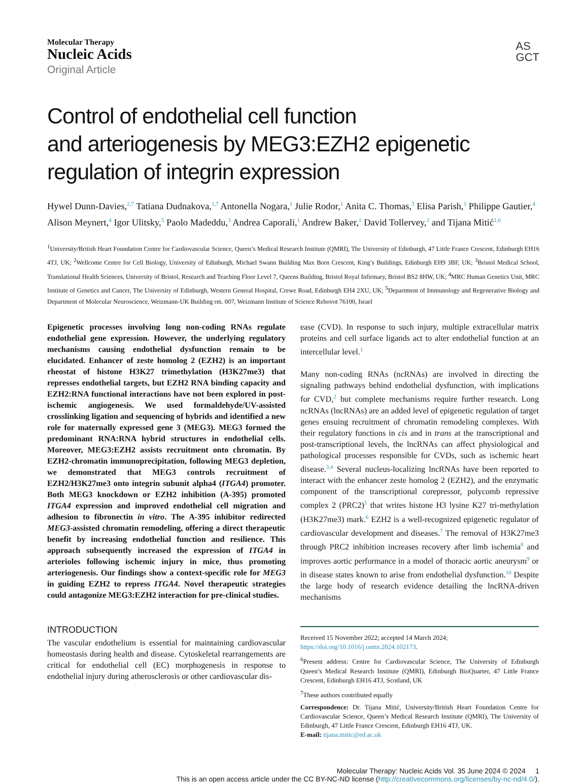AS
GCT
Molecular Therapy
Nucleic Acids
Original Article
Control of endothelial cell function
and arteriogenesis by MEG3:EZH2 epigenetic
regulation of integrin expression
Hywel Dunn-Davies,<sup>2,7</sup> Tatiana Dudnakova,<sup>1,7</sup> Antonella Nogara,<sup>1</sup> Julie Rodor,<sup>1</sup> Anita C. Thomas,<sup>3</sup> Elisa Parish,<sup>1</sup> Philippe Gautier,<sup>4</sup> Alison Meynert,<sup>4</sup> Igor Ulitsky,<sup>5</sup> Paolo Madeddu,<sup>3</sup> Andrea Caporali,<sup>1</sup> Andrew Baker,<sup>1</sup> David Tollervey,<sup>2</sup> and Tijana Mitić<sup>1,6</sup>
<sup>1</sup> University/British Heart Foundation Centre for Cardiovascular Science, Queen’s Medical Research Institute (QMRI), The University of Edinburgh, 47 Little France Crescent, Edinburgh EH16 4TJ, UK; <sup>2</sup>Wellcome Centre for Cell Biology, University of Edinburgh, Michael Swann Building Max Born Crescent, King’s Buildings, Edinburgh EH9 3BF, UK; <sup>3</sup>Bristol Medical School, Translational Health Sciences, University of Bristol, Research and Teaching Floor Level 7, Queens Building, Bristol Royal Infirmary, Bristol BS2 8HW, UK; <sup>4</sup>MRC Human Genetics Unit, MRC Institute of Genetics and Cancer, The University of Edinburgh, Western General Hospital, Crewe Road, Edinburgh EH4 2XU, UK; <sup>5</sup>Department of Immunology and Regenerative Biology and Department of Molecular Neuroscience, Weizmann-UK Building rm. 007, Weizmann Institute of Science Rehovot 76100, Israel
Epigenetic processes involving long non-coding RNAs regulate endothelial gene expression. However, the underlying regulatory mechanisms causing endothelial dysfunction remain to be elucidated. Enhancer of zeste homolog 2 (EZH2) is an important rheostat of histone H3K27 trimethylation (H3K27me3) that represses endothelial targets, but EZH2 RNA binding capacity and EZH2:RNA functional interactions have not been explored in post-ischemic angiogenesis. We used formaldehyde/UV-assisted crosslinking ligation and sequencing of hybrids and identified a new role for maternally expressed gene 3 (MEG3). MEG3 formed the predominant RNA:RNA hybrid structures in endothelial cells. Moreover, MEG3:EZH2 assists recruitment onto chromatin. By EZH2-chromatin immunoprecipitation, following MEG3 depletion, we demonstrated that MEG3 controls recruitment of EZH2/H3K27me3 onto integrin subunit alpha4 (ITGA4) promoter. Both MEG3 knockdown or EZH2 inhibition (A-395) promoted ITGA4 expression and improved endothelial cell migration and adhesion to fibronectin in vitro. The A-395 inhibitor redirected MEG3-assisted chromatin remodeling, offering a direct therapeutic benefit by increasing endothelial function and resilience. This approach subsequently increased the expression of ITGA4 in arterioles following ischemic injury in mice, thus promoting arteriogenesis. Our findings show a context-specific role for MEG3 in guiding EZH2 to repress ITGA4. Novel therapeutic strategies could antagonize MEG3:EZH2 interaction for pre-clinical studies.
INTRODUCTION
The vascular endothelium is essential for maintaining cardiovascular homeostasis during health and disease. Cytoskeletal rearrangements are critical for endothelial cell (EC) morphogenesis in response to endothelial injury during atherosclerosis or other cardiovascular dis-
ease (CVD). In response to such injury, multiple extracellular matrix proteins and cell surface ligands act to alter endothelial function at an intercellular level.<sup>1</sup>
Many non-coding RNAs (ncRNAs) are involved in directing the signaling pathways behind endothelial dysfunction, with implications for CVD,<sup>2</sup> but complete mechanisms require further research. Long ncRNAs (lncRNAs) are an added level of epigenetic regulation of target genes ensuing recruitment of chromatin remodeling complexes. With their regulatory functions in cis and in trans at the transcriptional and post-transcriptional levels, the lncRNAs can affect physiological and pathological processes responsible for CVDs, such as ischemic heart disease.<sup>3,4</sup> Several nucleus-localizing lncRNAs have been reported to interact with the enhancer zeste homolog 2 (EZH2), and the enzymatic component of the transcriptional corepressor, polycomb repressive complex 2 (PRC2)<sup>5</sup> that writes histone H3 lysine K27 tri-methylation (H3K27me3) mark.<sup>6</sup> EZH2 is a well-recognized epigenetic regulator of cardiovascular development and diseases.<sup>7</sup> The removal of H3K27me3 through PRC2 inhibition increases recovery after limb ischemia<sup>8</sup> and improves aortic performance in a model of thoracic aortic aneurysm<sup>9</sup> or in disease states known to arise from endothelial dysfunction.<sup>10</sup> Despite the large body of research evidence detailing the lncRNA-driven mechanisms
Received 15 November 2022; accepted 14 March 2024;
https://doi.org/10.1016/j.omtn.2024.102173.
<sup>6</sup> Present address: Centre for Cardiovascular Science, The University of Edinburgh Queen’s Medical Research Institute (QMRI), Edinburgh BioQuarter, 47 Little France Crescent, Edinburgh EH16 4TJ, Scotland, UK
<sup>7</sup> These authors contributed equally
Correspondence: Dr. Tijana Mitić, University/British Heart Foundation Centre for Cardiovascular Science, Queen’s Medical Research Institute (QMRI), The University of Edinburgh, 47 Little France Crescent, Edinburgh EH16 4TJ, UK.
E-mail: tijana.mitic@ed.ac.uk
Molecular Therapy: Nucleic Acids Vol. 35 June 2024 © 2024 1
This is an open access article under the CC BY-NC-ND license (http://creativecommons.org/licenses/by-nc-nd/4.0/).